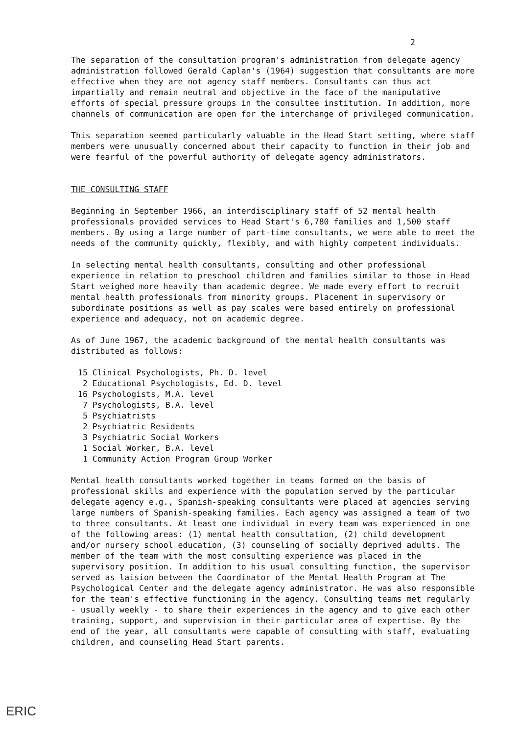2
The separation of the consultation program's administration from delegate agency administration followed Gerald Caplan's (1964) suggestion that consultants are more effective when they are not agency staff members. Consultants can thus act impartially and remain neutral and objective in the face of the manipulative efforts of special pressure groups in the consultee institution. In addition, more channels of communication are open for the interchange of privileged communication.
This separation seemed particularly valuable in the Head Start setting, where staff members were unusually concerned about their capacity to function in their job and were fearful of the powerful authority of delegate agency administrators.
THE CONSULTING STAFF
Beginning in September 1966, an interdisciplinary staff of 52 mental health professionals provided services to Head Start's 6,780 families and 1,500 staff members. By using a large number of part-time consultants, we were able to meet the needs of the community quickly, flexibly, and with highly competent individuals.
In selecting mental health consultants, consulting and other professional experience in relation to preschool children and families similar to those in Head Start weighed more heavily than academic degree. We made every effort to recruit mental health professionals from minority groups. Placement in supervisory or subordinate positions as well as pay scales were based entirely on professional experience and adequacy, not on academic degree.
As of June 1967, the academic background of the mental health consultants was distributed as follows:
15 Clinical Psychologists, Ph. D. level
2 Educational Psychologists, Ed. D. level
16 Psychologists, M.A. level
7 Psychologists, B.A. level
5 Psychiatrists
2 Psychiatric Residents
3 Psychiatric Social Workers
1 Social Worker, B.A. level
1 Community Action Program Group Worker
Mental health consultants worked together in teams formed on the basis of professional skills and experience with the population served by the particular delegate agency e.g., Spanish-speaking consultants were placed at agencies serving large numbers of Spanish-speaking families. Each agency was assigned a team of two to three consultants. At least one individual in every team was experienced in one of the following areas: (1) mental health consultation, (2) child development and/or nursery school education, (3) counseling of socially deprived adults. The member of the team with the most consulting experience was placed in the supervisory position. In addition to his usual consulting function, the supervisor served as laision between the Coordinator of the Mental Health Program at The Psychological Center and the delegate agency administrator. He was also responsible for the team's effective functioning in the agency. Consulting teams met regularly - usually weekly - to share their experiences in the agency and to give each other training, support, and supervision in their particular area of expertise. By the end of the year, all consultants were capable of consulting with staff, evaluating children, and counseling Head Start parents.
ERIC